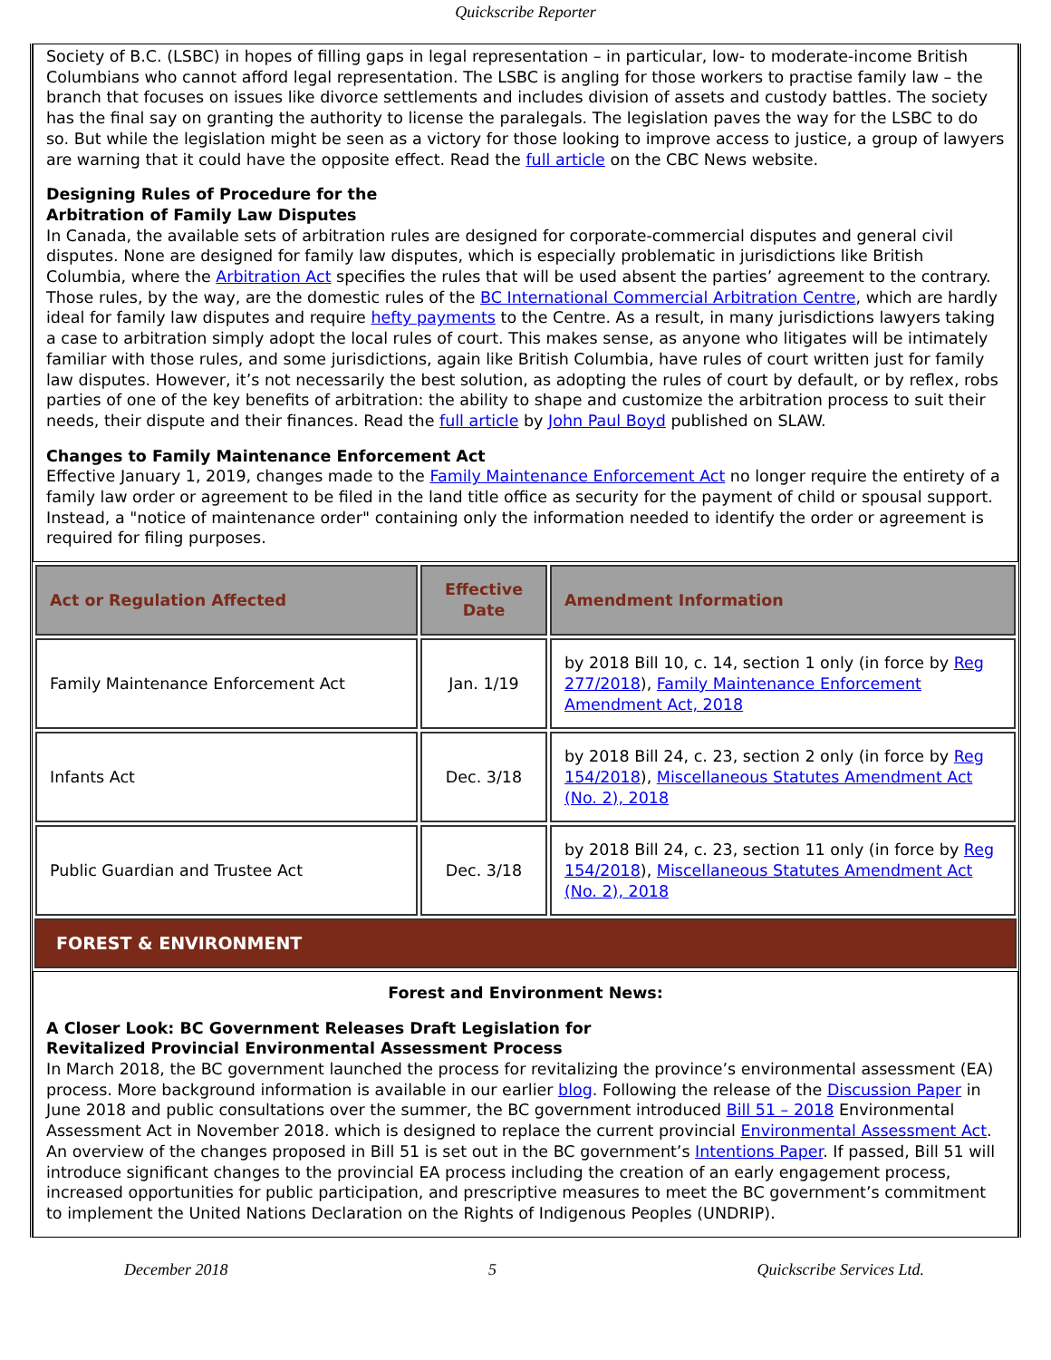Quickscribe Reporter
Society of B.C. (LSBC) in hopes of filling gaps in legal representation – in particular, low- to moderate-income British Columbians who cannot afford legal representation. The LSBC is angling for those workers to practise family law – the branch that focuses on issues like divorce settlements and includes division of assets and custody battles. The society has the final say on granting the authority to license the paralegals. The legislation paves the way for the LSBC to do so. But while the legislation might be seen as a victory for those looking to improve access to justice, a group of lawyers are warning that it could have the opposite effect. Read the full article on the CBC News website.
Designing Rules of Procedure for the
Arbitration of Family Law Disputes
In Canada, the available sets of arbitration rules are designed for corporate-commercial disputes and general civil disputes. None are designed for family law disputes, which is especially problematic in jurisdictions like British Columbia, where the Arbitration Act specifies the rules that will be used absent the parties’ agreement to the contrary. Those rules, by the way, are the domestic rules of the BC International Commercial Arbitration Centre, which are hardly ideal for family law disputes and require hefty payments to the Centre. As a result, in many jurisdictions lawyers taking a case to arbitration simply adopt the local rules of court. This makes sense, as anyone who litigates will be intimately familiar with those rules, and some jurisdictions, again like British Columbia, have rules of court written just for family law disputes. However, it’s not necessarily the best solution, as adopting the rules of court by default, or by reflex, robs parties of one of the key benefits of arbitration: the ability to shape and customize the arbitration process to suit their needs, their dispute and their finances. Read the full article by John Paul Boyd published on SLAW.
Changes to Family Maintenance Enforcement Act
Effective January 1, 2019, changes made to the Family Maintenance Enforcement Act no longer require the entirety of a family law order or agreement to be filed in the land title office as security for the payment of child or spousal support. Instead, a "notice of maintenance order" containing only the information needed to identify the order or agreement is required for filing purposes.
| Act or Regulation Affected | Effective Date | Amendment Information |
| --- | --- | --- |
| Family Maintenance Enforcement Act | Jan. 1/19 | by 2018 Bill 10, c. 14, section 1 only (in force by Reg 277/2018 ), Family Maintenance Enforcement Amendment Act, 2018 |
| Infants Act | Dec. 3/18 | by 2018 Bill 24, c. 23, section 2 only (in force by Reg 154/2018 ), Miscellaneous Statutes Amendment Act (No. 2), 2018 |
| Public Guardian and Trustee Act | Dec. 3/18 | by 2018 Bill 24, c. 23, section 11 only (in force by Reg 154/2018 ), Miscellaneous Statutes Amendment Act (No. 2), 2018 |
FOREST & ENVIRONMENT
Forest and Environment News:
A Closer Look: BC Government Releases Draft Legislation for
Revitalized Provincial Environmental Assessment Process
In March 2018, the BC government launched the process for revitalizing the province’s environmental assessment (EA) process. More background information is available in our earlier blog. Following the release of the Discussion Paper in June 2018 and public consultations over the summer, the BC government introduced Bill 51 – 2018 Environmental Assessment Act in November 2018. which is designed to replace the current provincial Environmental Assessment Act. An overview of the changes proposed in Bill 51 is set out in the BC government’s Intentions Paper. If passed, Bill 51 will introduce significant changes to the provincial EA process including the creation of an early engagement process, increased opportunities for public participation, and prescriptive measures to meet the BC government’s commitment to implement the United Nations Declaration on the Rights of Indigenous Peoples (UNDRIP).
December 2018 5 Quickscribe Services Ltd.